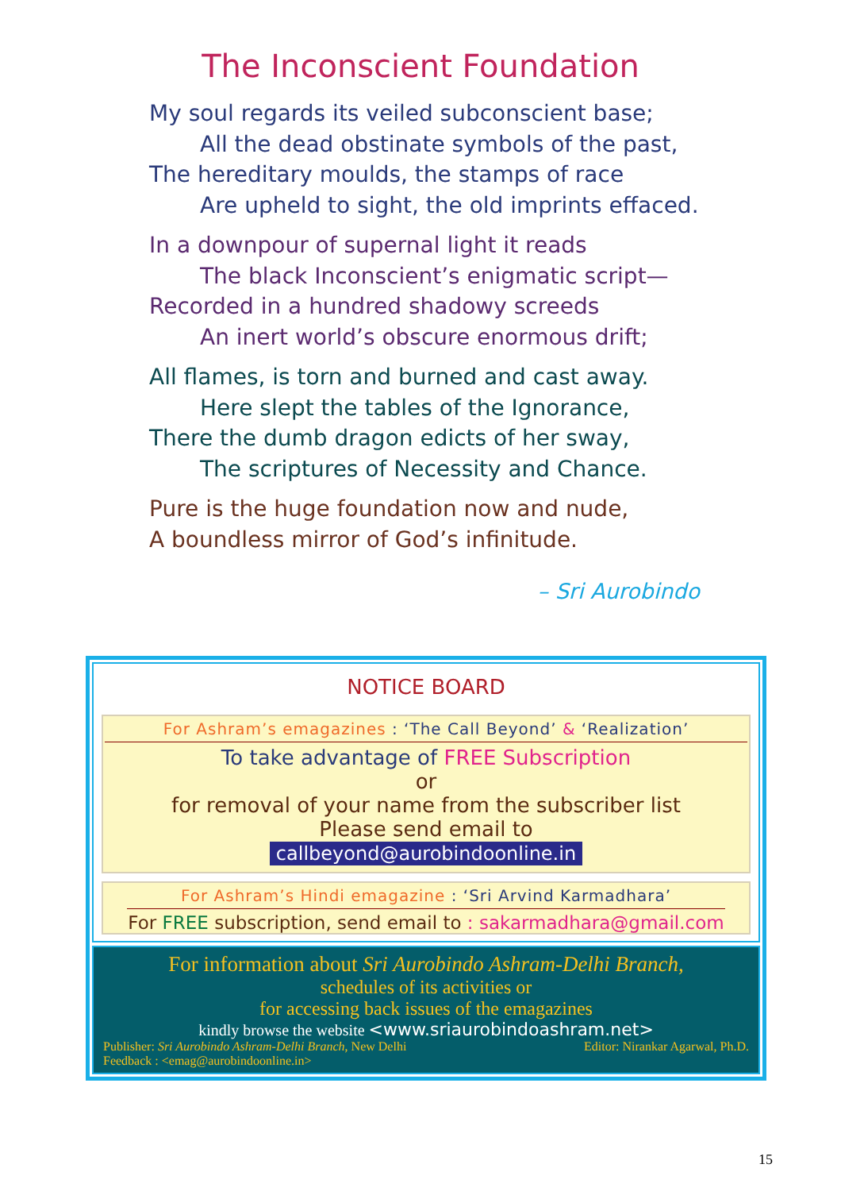The Inconscient Foundation
My soul regards its veiled subconscient base;
All the dead obstinate symbols of the past,
The hereditary moulds, the stamps of race
Are upheld to sight, the old imprints effaced.
In a downpour of supernal light it reads
The black Inconscient’s enigmatic script—
Recorded in a hundred shadowy screeds
An inert world’s obscure enormous drift;
All flames, is torn and burned and cast away.
Here slept the tables of the Ignorance,
There the dumb dragon edicts of her sway,
The scriptures of Necessity and Chance.
Pure is the huge foundation now and nude,
A boundless mirror of God’s infinitude.
– Sri Aurobindo
NOTICE BOARD
For Ashram’s emagazines : ‘The Call Beyond’ & ‘Realization’
To take advantage of FREE Subscription
or
for removal of your name from the subscriber list
Please send email to
callbeyond@aurobindoonline.in
For Ashram’s Hindi emagazine : ‘Sri Arvind Karmadhara’
For FREE subscription, send email to : sakarmadhara@gmail.com
For information about Sri Aurobindo Ashram-Delhi Branch,
schedules of its activities or
for accessing back issues of the emagazines
kindly browse the website <www.sriaurobindoashram.net>
Publisher: Sri Aurobindo Ashram-Delhi Branch, New Delhi Editor: Nirankar Agarwal, Ph.D.
Feedback : <emag@aurobindoonline.in>
15